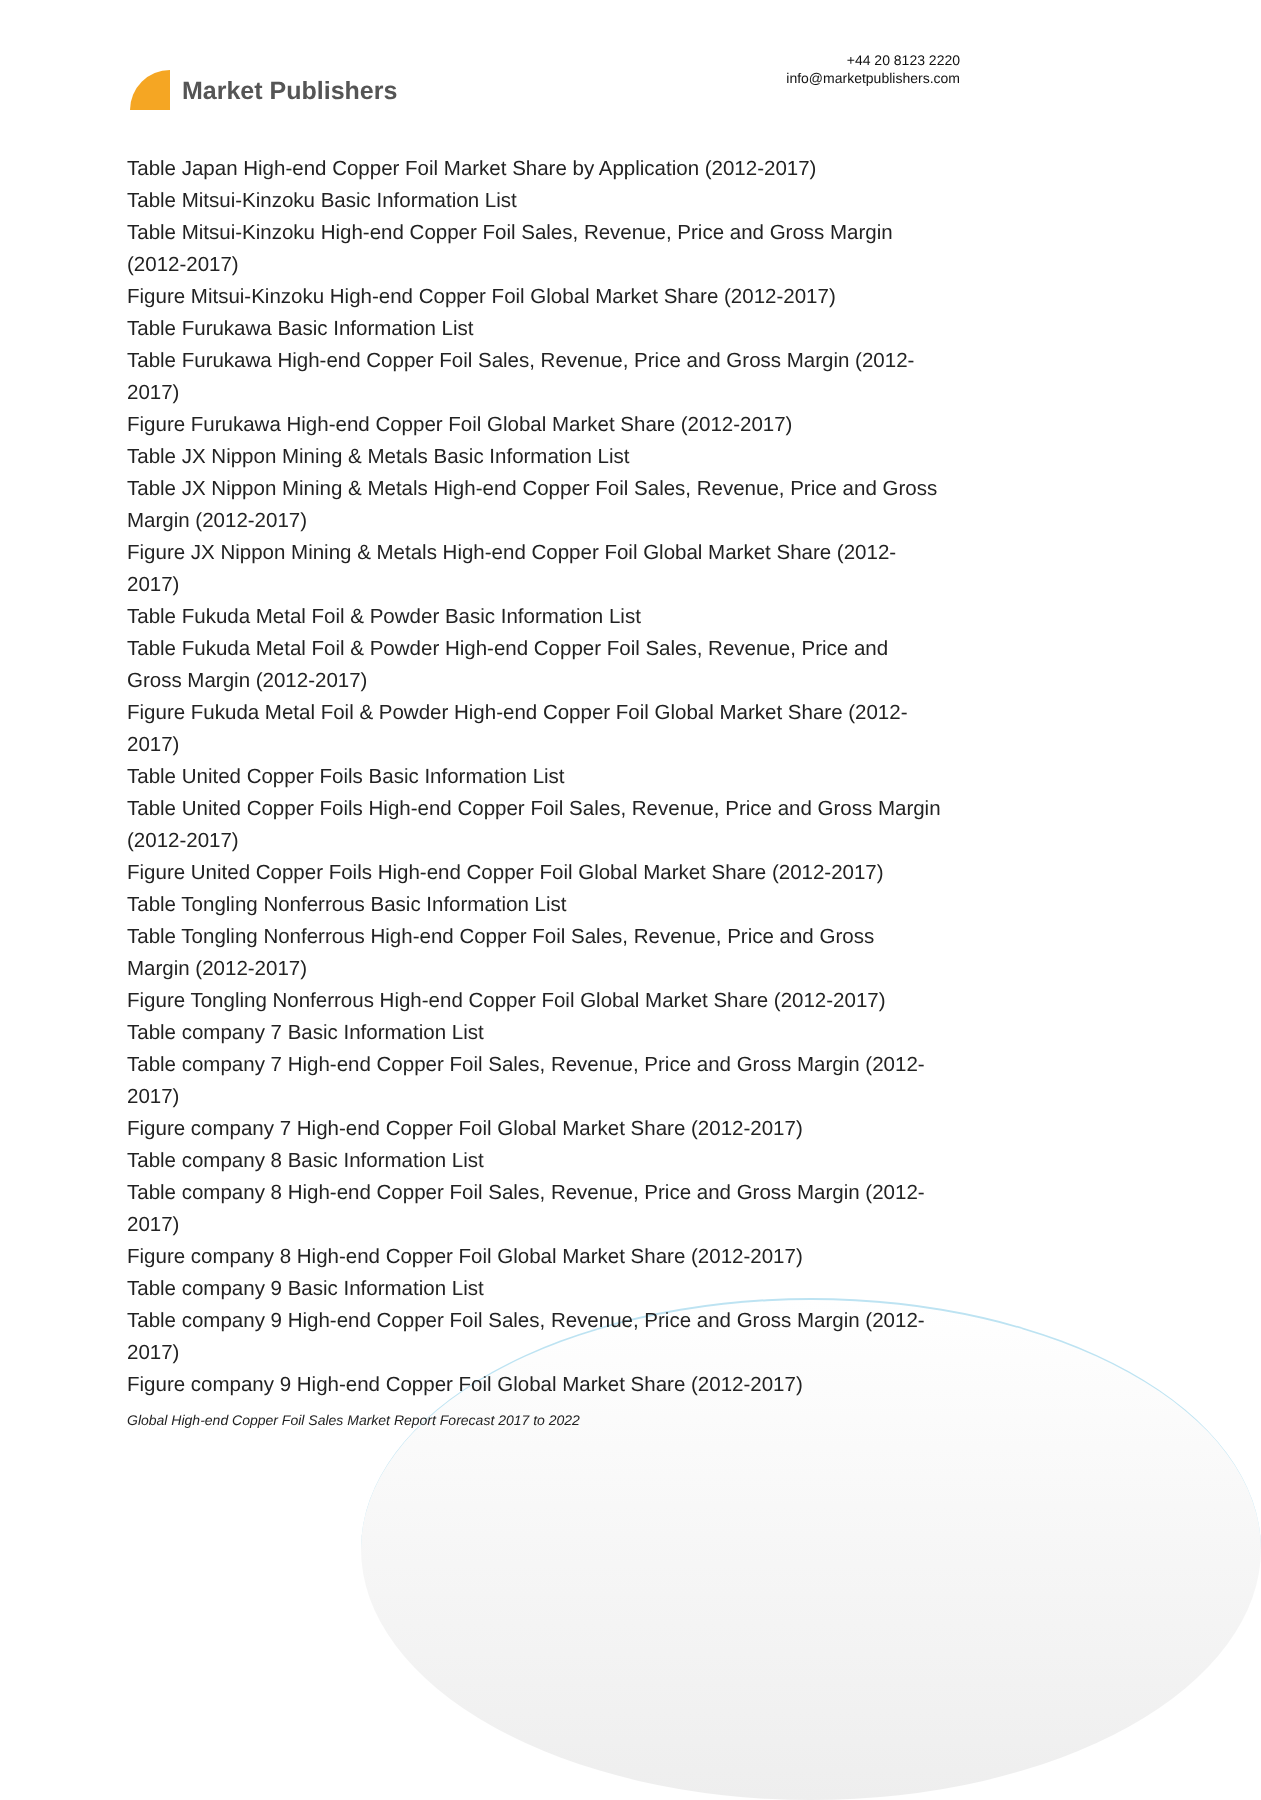Market Publishers
+44 20 8123 2220
info@marketpublishers.com
Table Japan High-end Copper Foil Market Share by Application (2012-2017)
Table Mitsui-Kinzoku Basic Information List
Table Mitsui-Kinzoku High-end Copper Foil Sales, Revenue, Price and Gross Margin (2012-2017)
Figure Mitsui-Kinzoku High-end Copper Foil Global Market Share (2012-2017)
Table Furukawa Basic Information List
Table Furukawa High-end Copper Foil Sales, Revenue, Price and Gross Margin (2012-2017)
Figure Furukawa High-end Copper Foil Global Market Share (2012-2017)
Table JX Nippon Mining & Metals Basic Information List
Table JX Nippon Mining & Metals High-end Copper Foil Sales, Revenue, Price and Gross Margin (2012-2017)
Figure JX Nippon Mining & Metals High-end Copper Foil Global Market Share (2012-2017)
Table Fukuda Metal Foil & Powder Basic Information List
Table Fukuda Metal Foil & Powder High-end Copper Foil Sales, Revenue, Price and Gross Margin (2012-2017)
Figure Fukuda Metal Foil & Powder High-end Copper Foil Global Market Share (2012-2017)
Table United Copper Foils Basic Information List
Table United Copper Foils High-end Copper Foil Sales, Revenue, Price and Gross Margin (2012-2017)
Figure United Copper Foils High-end Copper Foil Global Market Share (2012-2017)
Table Tongling Nonferrous Basic Information List
Table Tongling Nonferrous High-end Copper Foil Sales, Revenue, Price and Gross Margin (2012-2017)
Figure Tongling Nonferrous High-end Copper Foil Global Market Share (2012-2017)
Table company 7 Basic Information List
Table company 7 High-end Copper Foil Sales, Revenue, Price and Gross Margin (2012-2017)
Figure company 7 High-end Copper Foil Global Market Share (2012-2017)
Table company 8 Basic Information List
Table company 8 High-end Copper Foil Sales, Revenue, Price and Gross Margin (2012-2017)
Figure company 8 High-end Copper Foil Global Market Share (2012-2017)
Table company 9 Basic Information List
Table company 9 High-end Copper Foil Sales, Revenue, Price and Gross Margin (2012-2017)
Figure company 9 High-end Copper Foil Global Market Share (2012-2017)
Global High-end Copper Foil Sales Market Report Forecast 2017 to 2022